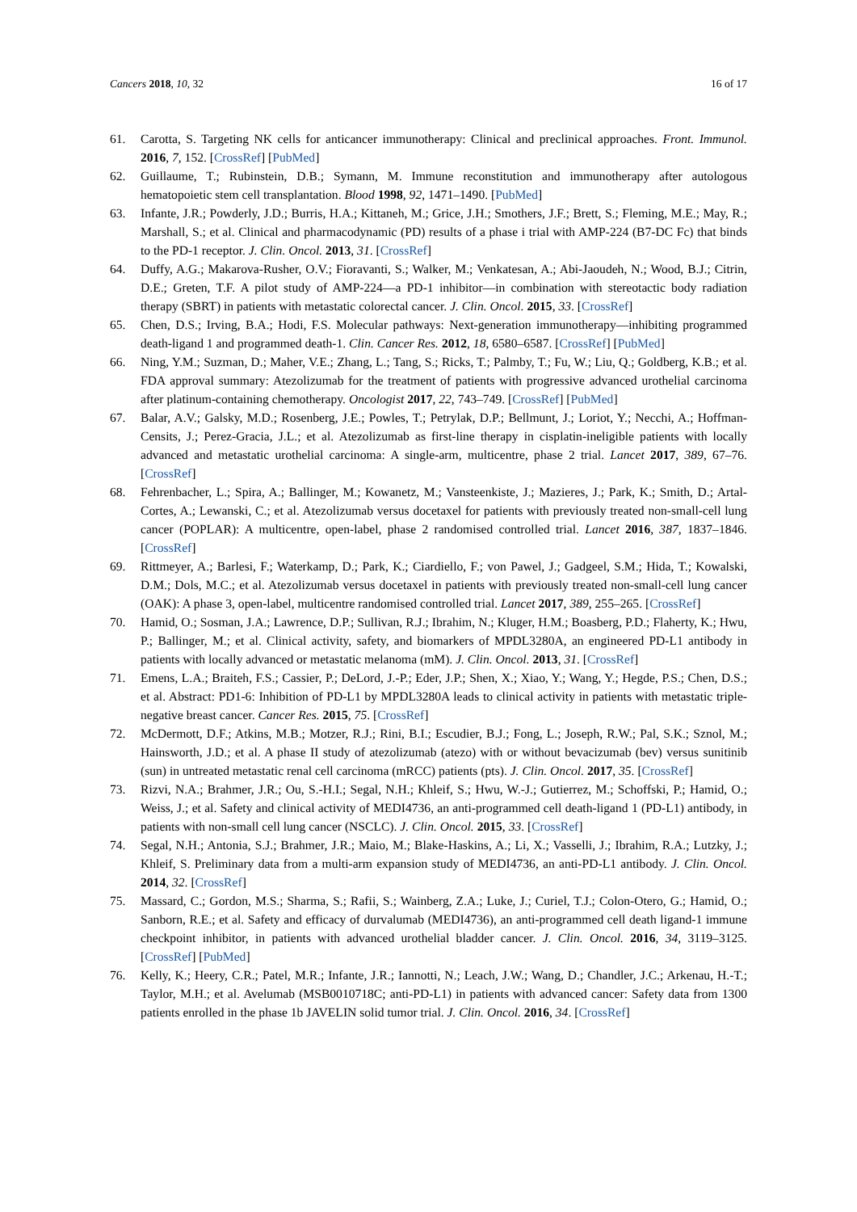Cancers 2018, 10, 32 16 of 17
61. Carotta, S. Targeting NK cells for anticancer immunotherapy: Clinical and preclinical approaches. Front. Immunol. 2016, 7, 152. [CrossRef] [PubMed]
62. Guillaume, T.; Rubinstein, D.B.; Symann, M. Immune reconstitution and immunotherapy after autologous hematopoietic stem cell transplantation. Blood 1998, 92, 1471–1490. [PubMed]
63. Infante, J.R.; Powderly, J.D.; Burris, H.A.; Kittaneh, M.; Grice, J.H.; Smothers, J.F.; Brett, S.; Fleming, M.E.; May, R.; Marshall, S.; et al. Clinical and pharmacodynamic (PD) results of a phase i trial with AMP-224 (B7-DC Fc) that binds to the PD-1 receptor. J. Clin. Oncol. 2013, 31. [CrossRef]
64. Duffy, A.G.; Makarova-Rusher, O.V.; Fioravanti, S.; Walker, M.; Venkatesan, A.; Abi-Jaoudeh, N.; Wood, B.J.; Citrin, D.E.; Greten, T.F. A pilot study of AMP-224—a PD-1 inhibitor—in combination with stereotactic body radiation therapy (SBRT) in patients with metastatic colorectal cancer. J. Clin. Oncol. 2015, 33. [CrossRef]
65. Chen, D.S.; Irving, B.A.; Hodi, F.S. Molecular pathways: Next-generation immunotherapy—inhibiting programmed death-ligand 1 and programmed death-1. Clin. Cancer Res. 2012, 18, 6580–6587. [CrossRef] [PubMed]
66. Ning, Y.M.; Suzman, D.; Maher, V.E.; Zhang, L.; Tang, S.; Ricks, T.; Palmby, T.; Fu, W.; Liu, Q.; Goldberg, K.B.; et al. FDA approval summary: Atezolizumab for the treatment of patients with progressive advanced urothelial carcinoma after platinum-containing chemotherapy. Oncologist 2017, 22, 743–749. [CrossRef] [PubMed]
67. Balar, A.V.; Galsky, M.D.; Rosenberg, J.E.; Powles, T.; Petrylak, D.P.; Bellmunt, J.; Loriot, Y.; Necchi, A.; Hoffman-Censits, J.; Perez-Gracia, J.L.; et al. Atezolizumab as first-line therapy in cisplatin-ineligible patients with locally advanced and metastatic urothelial carcinoma: A single-arm, multicentre, phase 2 trial. Lancet 2017, 389, 67–76. [CrossRef]
68. Fehrenbacher, L.; Spira, A.; Ballinger, M.; Kowanetz, M.; Vansteenkiste, J.; Mazieres, J.; Park, K.; Smith, D.; Artal-Cortes, A.; Lewanski, C.; et al. Atezolizumab versus docetaxel for patients with previously treated non-small-cell lung cancer (POPLAR): A multicentre, open-label, phase 2 randomised controlled trial. Lancet 2016, 387, 1837–1846. [CrossRef]
69. Rittmeyer, A.; Barlesi, F.; Waterkamp, D.; Park, K.; Ciardiello, F.; von Pawel, J.; Gadgeel, S.M.; Hida, T.; Kowalski, D.M.; Dols, M.C.; et al. Atezolizumab versus docetaxel in patients with previously treated non-small-cell lung cancer (OAK): A phase 3, open-label, multicentre randomised controlled trial. Lancet 2017, 389, 255–265. [CrossRef]
70. Hamid, O.; Sosman, J.A.; Lawrence, D.P.; Sullivan, R.J.; Ibrahim, N.; Kluger, H.M.; Boasberg, P.D.; Flaherty, K.; Hwu, P.; Ballinger, M.; et al. Clinical activity, safety, and biomarkers of MPDL3280A, an engineered PD-L1 antibody in patients with locally advanced or metastatic melanoma (mM). J. Clin. Oncol. 2013, 31. [CrossRef]
71. Emens, L.A.; Braiteh, F.S.; Cassier, P.; DeLord, J.-P.; Eder, J.P.; Shen, X.; Xiao, Y.; Wang, Y.; Hegde, P.S.; Chen, D.S.; et al. Abstract: PD1-6: Inhibition of PD-L1 by MPDL3280A leads to clinical activity in patients with metastatic triple-negative breast cancer. Cancer Res. 2015, 75. [CrossRef]
72. McDermott, D.F.; Atkins, M.B.; Motzer, R.J.; Rini, B.I.; Escudier, B.J.; Fong, L.; Joseph, R.W.; Pal, S.K.; Sznol, M.; Hainsworth, J.D.; et al. A phase II study of atezolizumab (atezo) with or without bevacizumab (bev) versus sunitinib (sun) in untreated metastatic renal cell carcinoma (mRCC) patients (pts). J. Clin. Oncol. 2017, 35. [CrossRef]
73. Rizvi, N.A.; Brahmer, J.R.; Ou, S.-H.I.; Segal, N.H.; Khleif, S.; Hwu, W.-J.; Gutierrez, M.; Schoffski, P.; Hamid, O.; Weiss, J.; et al. Safety and clinical activity of MEDI4736, an anti-programmed cell death-ligand 1 (PD-L1) antibody, in patients with non-small cell lung cancer (NSCLC). J. Clin. Oncol. 2015, 33. [CrossRef]
74. Segal, N.H.; Antonia, S.J.; Brahmer, J.R.; Maio, M.; Blake-Haskins, A.; Li, X.; Vasselli, J.; Ibrahim, R.A.; Lutzky, J.; Khleif, S. Preliminary data from a multi-arm expansion study of MEDI4736, an anti-PD-L1 antibody. J. Clin. Oncol. 2014, 32. [CrossRef]
75. Massard, C.; Gordon, M.S.; Sharma, S.; Rafii, S.; Wainberg, Z.A.; Luke, J.; Curiel, T.J.; Colon-Otero, G.; Hamid, O.; Sanborn, R.E.; et al. Safety and efficacy of durvalumab (MEDI4736), an anti-programmed cell death ligand-1 immune checkpoint inhibitor, in patients with advanced urothelial bladder cancer. J. Clin. Oncol. 2016, 34, 3119–3125. [CrossRef] [PubMed]
76. Kelly, K.; Heery, C.R.; Patel, M.R.; Infante, J.R.; Iannotti, N.; Leach, J.W.; Wang, D.; Chandler, J.C.; Arkenau, H.-T.; Taylor, M.H.; et al. Avelumab (MSB0010718C; anti-PD-L1) in patients with advanced cancer: Safety data from 1300 patients enrolled in the phase 1b JAVELIN solid tumor trial. J. Clin. Oncol. 2016, 34. [CrossRef]